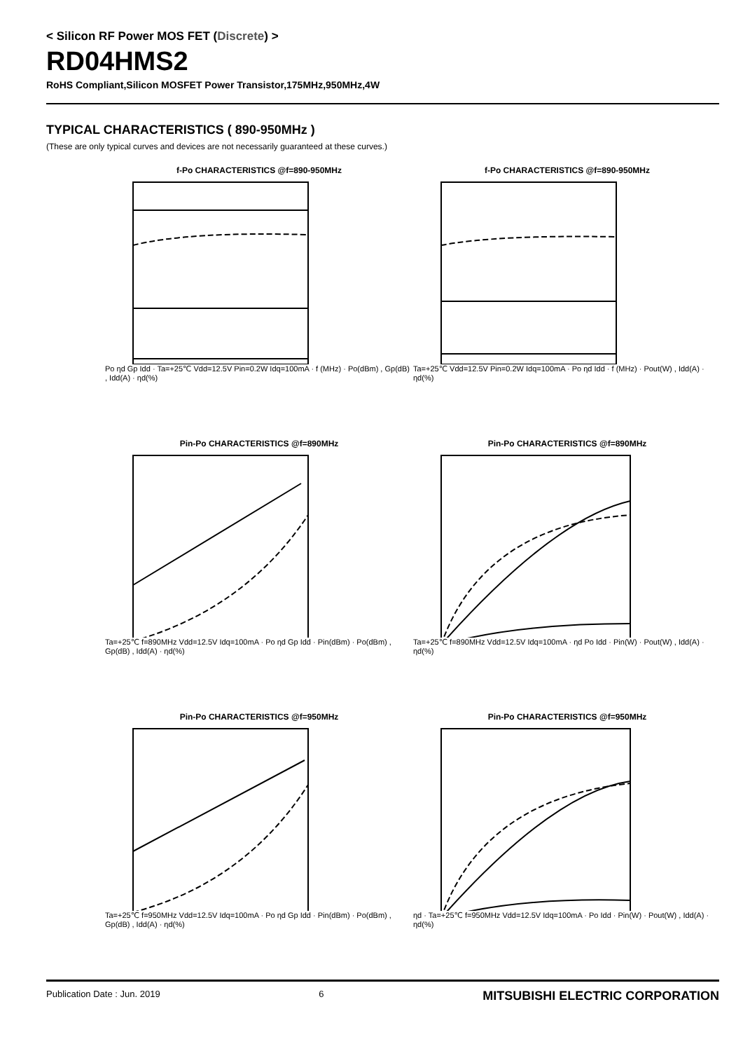< Silicon RF Power MOS FET (Discrete) >
RD04HMS2
RoHS Compliant,Silicon MOSFET Power Transistor,175MHz,950MHz,4W
TYPICAL CHARACTERISTICS ( 890-950MHz )
(These are only typical curves and devices are not necessarily guaranteed at these curves.)
f-Po CHARACTERISTICS @f=890-950MHz
Po ηd Gp Idd · Ta=+25℃ Vdd=12.5V Pin=0.2W Idq=100mA · f (MHz) · Po(dBm) , Gp(dB) , Idd(A) · ηd(%)
f-Po CHARACTERISTICS @f=890-950MHz
Ta=+25℃ Vdd=12.5V Pin=0.2W Idq=100mA · Po ηd Idd · f (MHz) · Pout(W) , Idd(A) · ηd(%)
Pin-Po CHARACTERISTICS @f=890MHz
Ta=+25℃ f=890MHz Vdd=12.5V Idq=100mA · Po ηd Gp Idd · Pin(dBm) · Po(dBm) , Gp(dB) , Idd(A) · ηd(%)
Pin-Po CHARACTERISTICS @f=890MHz
Ta=+25℃ f=890MHz Vdd=12.5V Idq=100mA · ηd Po Idd · Pin(W) · Pout(W) , Idd(A) · ηd(%)
Pin-Po CHARACTERISTICS @f=950MHz
Ta=+25℃ f=950MHz Vdd=12.5V Idq=100mA · Po ηd Gp Idd · Pin(dBm) · Po(dBm) , Gp(dB) , Idd(A) · ηd(%)
Pin-Po CHARACTERISTICS @f=950MHz
ηd · Ta=+25℃ f=950MHz Vdd=12.5V Idq=100mA · Po Idd · Pin(W) · Pout(W) , Idd(A) · ηd(%)
Publication Date : Jun. 2019 6 MITSUBISHI ELECTRIC CORPORATION